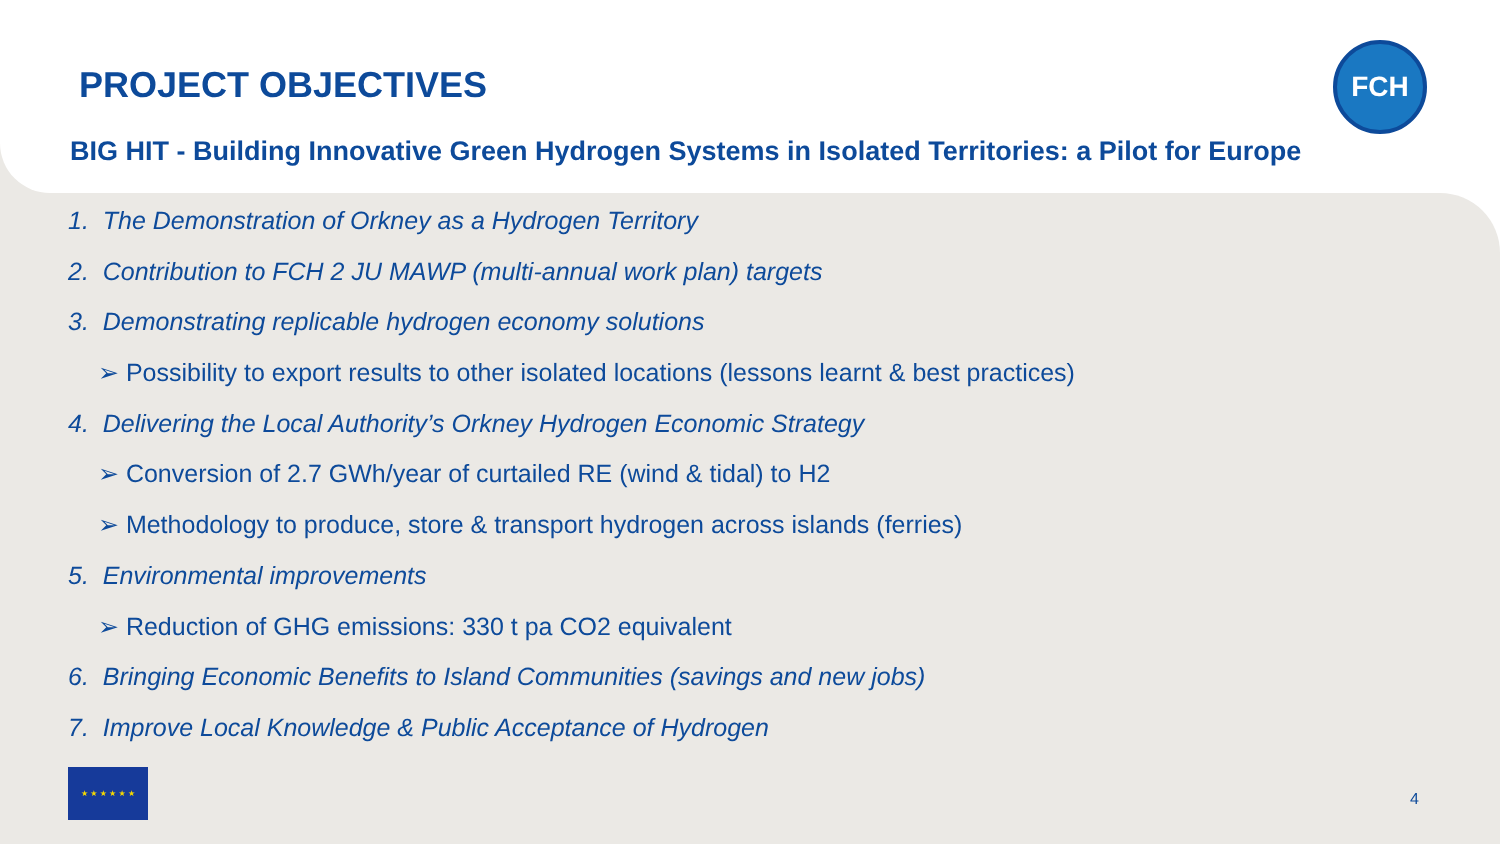PROJECT OBJECTIVES
FCH
BIG HIT - Building Innovative Green Hydrogen Systems in Isolated Territories: a Pilot for Europe
1. The Demonstration of Orkney as a Hydrogen Territory
2. Contribution to FCH 2 JU MAWP (multi-annual work plan) targets
3. Demonstrating replicable hydrogen economy solutions
➢ Possibility to export results to other isolated locations (lessons learnt & best practices)
4. Delivering the Local Authority’s Orkney Hydrogen Economic Strategy
➢ Conversion of 2.7 GWh/year of curtailed RE (wind & tidal) to H2
➢ Methodology to produce, store & transport hydrogen across islands (ferries)
5. Environmental improvements
➢ Reduction of GHG emissions: 330 t pa CO2 equivalent
6. Bringing Economic Benefits to Island Communities (savings and new jobs)
7. Improve Local Knowledge & Public Acceptance of Hydrogen
★ ★ ★ ★ ★ ★
4